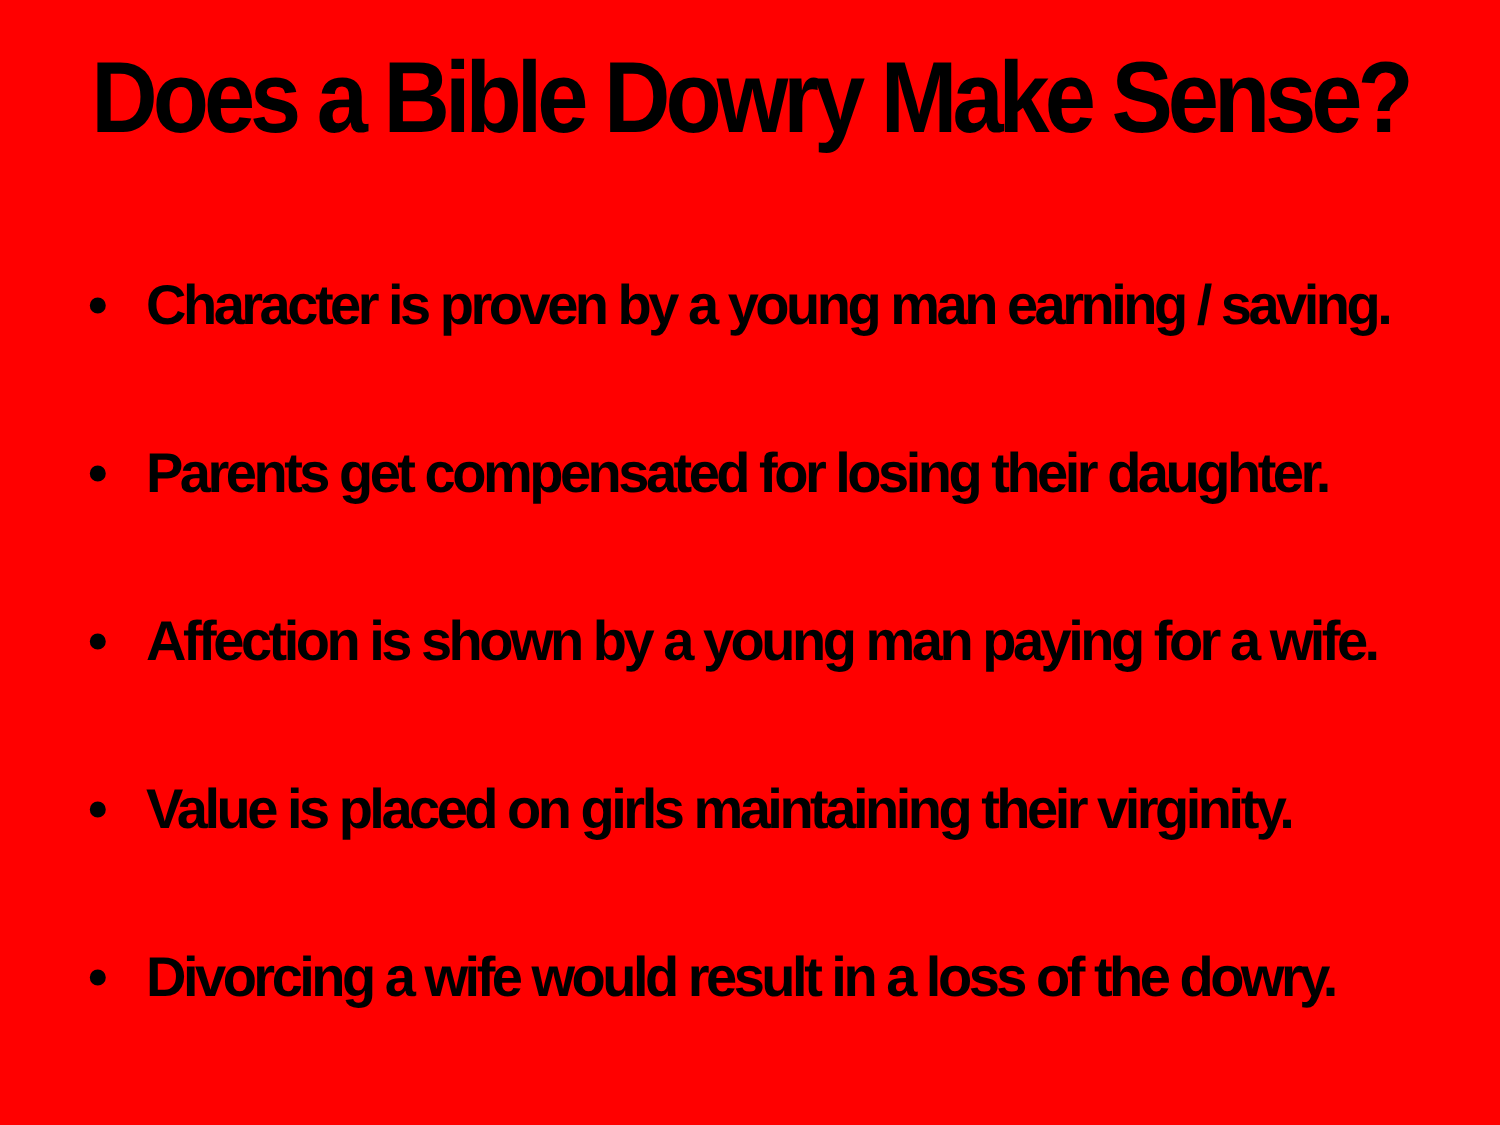Does a Bible Dowry Make Sense?
• Character is proven by a young man earning / saving.
• Parents get compensated for losing their daughter.
• Affection is shown by a young man paying for a wife.
• Value is placed on girls maintaining their virginity.
• Divorcing a wife would result in a loss of the dowry.